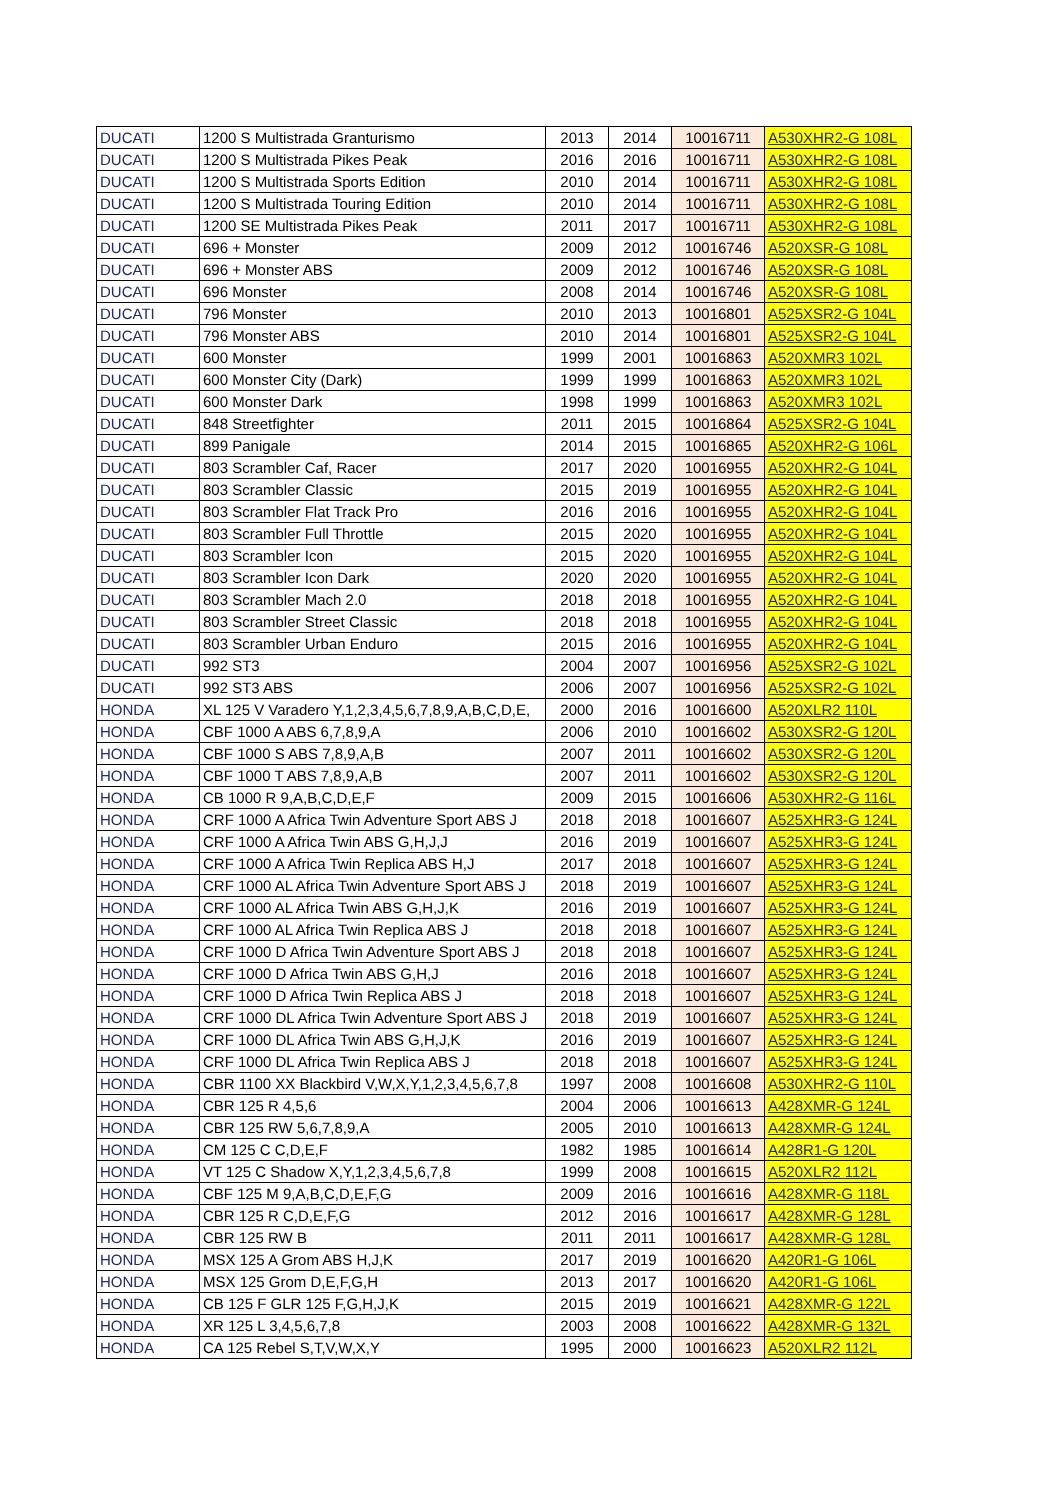| DUCATI | 1200 S Multistrada Granturismo | 2013 | 2014 | 10016711 | A530XHR2-G 108L |
| DUCATI | 1200 S Multistrada Pikes Peak | 2016 | 2016 | 10016711 | A530XHR2-G 108L |
| DUCATI | 1200 S Multistrada Sports Edition | 2010 | 2014 | 10016711 | A530XHR2-G 108L |
| DUCATI | 1200 S Multistrada Touring Edition | 2010 | 2014 | 10016711 | A530XHR2-G 108L |
| DUCATI | 1200 SE Multistrada Pikes Peak | 2011 | 2017 | 10016711 | A530XHR2-G 108L |
| DUCATI | 696 + Monster | 2009 | 2012 | 10016746 | A520XSR-G 108L |
| DUCATI | 696 + Monster ABS | 2009 | 2012 | 10016746 | A520XSR-G 108L |
| DUCATI | 696 Monster | 2008 | 2014 | 10016746 | A520XSR-G 108L |
| DUCATI | 796 Monster | 2010 | 2013 | 10016801 | A525XSR2-G 104L |
| DUCATI | 796 Monster ABS | 2010 | 2014 | 10016801 | A525XSR2-G 104L |
| DUCATI | 600 Monster | 1999 | 2001 | 10016863 | A520XMR3 102L |
| DUCATI | 600 Monster City (Dark) | 1999 | 1999 | 10016863 | A520XMR3 102L |
| DUCATI | 600 Monster Dark | 1998 | 1999 | 10016863 | A520XMR3 102L |
| DUCATI | 848 Streetfighter | 2011 | 2015 | 10016864 | A525XSR2-G 104L |
| DUCATI | 899 Panigale | 2014 | 2015 | 10016865 | A520XHR2-G 106L |
| DUCATI | 803 Scrambler Caf, Racer | 2017 | 2020 | 10016955 | A520XHR2-G 104L |
| DUCATI | 803 Scrambler Classic | 2015 | 2019 | 10016955 | A520XHR2-G 104L |
| DUCATI | 803 Scrambler Flat Track Pro | 2016 | 2016 | 10016955 | A520XHR2-G 104L |
| DUCATI | 803 Scrambler Full Throttle | 2015 | 2020 | 10016955 | A520XHR2-G 104L |
| DUCATI | 803 Scrambler Icon | 2015 | 2020 | 10016955 | A520XHR2-G 104L |
| DUCATI | 803 Scrambler Icon Dark | 2020 | 2020 | 10016955 | A520XHR2-G 104L |
| DUCATI | 803 Scrambler Mach 2.0 | 2018 | 2018 | 10016955 | A520XHR2-G 104L |
| DUCATI | 803 Scrambler Street Classic | 2018 | 2018 | 10016955 | A520XHR2-G 104L |
| DUCATI | 803 Scrambler Urban Enduro | 2015 | 2016 | 10016955 | A520XHR2-G 104L |
| DUCATI | 992 ST3 | 2004 | 2007 | 10016956 | A525XSR2-G 102L |
| DUCATI | 992 ST3 ABS | 2006 | 2007 | 10016956 | A525XSR2-G 102L |
| HONDA | XL 125 V Varadero Y,1,2,3,4,5,6,7,8,9,A,B,C,D,E, | 2000 | 2016 | 10016600 | A520XLR2 110L |
| HONDA | CBF 1000 A ABS 6,7,8,9,A | 2006 | 2010 | 10016602 | A530XSR2-G 120L |
| HONDA | CBF 1000 S ABS 7,8,9,A,B | 2007 | 2011 | 10016602 | A530XSR2-G 120L |
| HONDA | CBF 1000 T ABS 7,8,9,A,B | 2007 | 2011 | 10016602 | A530XSR2-G 120L |
| HONDA | CB 1000 R 9,A,B,C,D,E,F | 2009 | 2015 | 10016606 | A530XHR2-G 116L |
| HONDA | CRF 1000 A Africa Twin Adventure Sport ABS J | 2018 | 2018 | 10016607 | A525XHR3-G 124L |
| HONDA | CRF 1000 A Africa Twin ABS G,H,J,J | 2016 | 2019 | 10016607 | A525XHR3-G 124L |
| HONDA | CRF 1000 A Africa Twin Replica ABS H,J | 2017 | 2018 | 10016607 | A525XHR3-G 124L |
| HONDA | CRF 1000 AL Africa Twin Adventure Sport ABS J | 2018 | 2019 | 10016607 | A525XHR3-G 124L |
| HONDA | CRF 1000 AL Africa Twin ABS G,H,J,K | 2016 | 2019 | 10016607 | A525XHR3-G 124L |
| HONDA | CRF 1000 AL Africa Twin Replica ABS J | 2018 | 2018 | 10016607 | A525XHR3-G 124L |
| HONDA | CRF 1000 D Africa Twin Adventure Sport ABS J | 2018 | 2018 | 10016607 | A525XHR3-G 124L |
| HONDA | CRF 1000 D Africa Twin ABS G,H,J | 2016 | 2018 | 10016607 | A525XHR3-G 124L |
| HONDA | CRF 1000 D Africa Twin Replica ABS J | 2018 | 2018 | 10016607 | A525XHR3-G 124L |
| HONDA | CRF 1000 DL Africa Twin Adventure Sport ABS J | 2018 | 2019 | 10016607 | A525XHR3-G 124L |
| HONDA | CRF 1000 DL Africa Twin ABS G,H,J,K | 2016 | 2019 | 10016607 | A525XHR3-G 124L |
| HONDA | CRF 1000 DL Africa Twin Replica ABS J | 2018 | 2018 | 10016607 | A525XHR3-G 124L |
| HONDA | CBR 1100 XX Blackbird V,W,X,Y,1,2,3,4,5,6,7,8 | 1997 | 2008 | 10016608 | A530XHR2-G 110L |
| HONDA | CBR 125 R 4,5,6 | 2004 | 2006 | 10016613 | A428XMR-G 124L |
| HONDA | CBR 125 RW 5,6,7,8,9,A | 2005 | 2010 | 10016613 | A428XMR-G 124L |
| HONDA | CM 125 C C,D,E,F | 1982 | 1985 | 10016614 | A428R1-G 120L |
| HONDA | VT 125 C Shadow X,Y,1,2,3,4,5,6,7,8 | 1999 | 2008 | 10016615 | A520XLR2 112L |
| HONDA | CBF 125 M 9,A,B,C,D,E,F,G | 2009 | 2016 | 10016616 | A428XMR-G 118L |
| HONDA | CBR 125 R C,D,E,F,G | 2012 | 2016 | 10016617 | A428XMR-G 128L |
| HONDA | CBR 125 RW B | 2011 | 2011 | 10016617 | A428XMR-G 128L |
| HONDA | MSX 125 A Grom ABS H,J,K | 2017 | 2019 | 10016620 | A420R1-G 106L |
| HONDA | MSX 125 Grom D,E,F,G,H | 2013 | 2017 | 10016620 | A420R1-G 106L |
| HONDA | CB 125 F GLR 125 F,G,H,J,K | 2015 | 2019 | 10016621 | A428XMR-G 122L |
| HONDA | XR 125 L 3,4,5,6,7,8 | 2003 | 2008 | 10016622 | A428XMR-G 132L |
| HONDA | CA 125 Rebel S,T,V,W,X,Y | 1995 | 2000 | 10016623 | A520XLR2 112L |